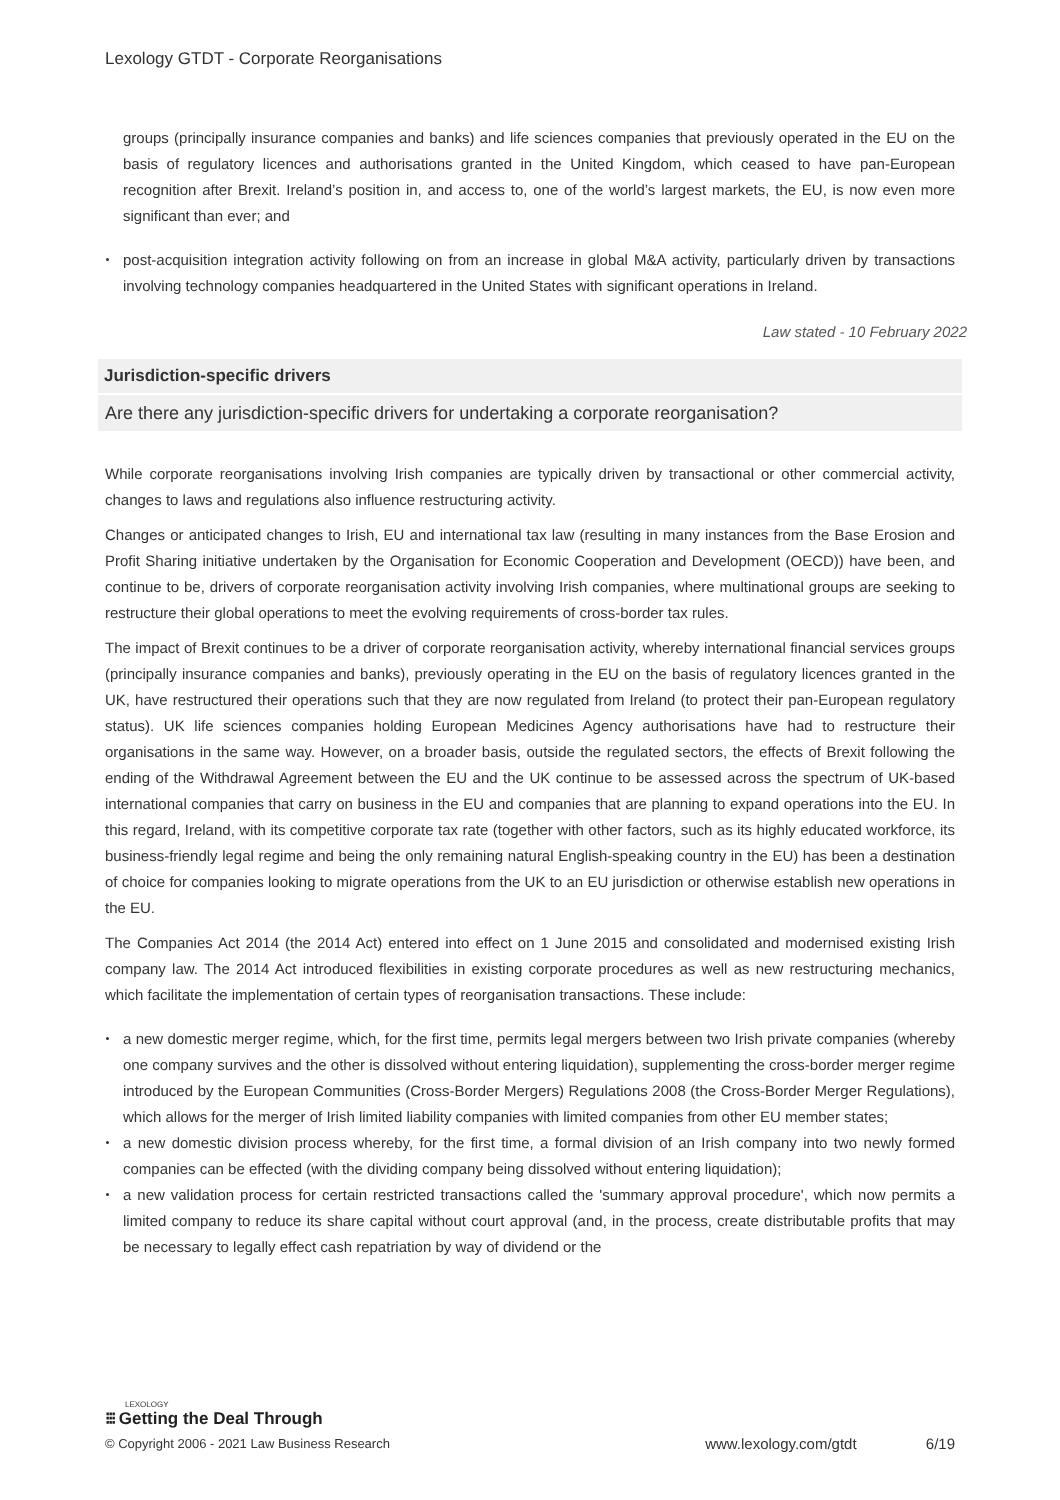Lexology GTDT - Corporate Reorganisations
groups (principally insurance companies and banks) and life sciences companies that previously operated in the EU on the basis of regulatory licences and authorisations granted in the United Kingdom, which ceased to have pan-European recognition after Brexit. Ireland’s position in, and access to, one of the world’s largest markets, the EU, is now even more significant than ever; and
post-acquisition integration activity following on from an increase in global M&A activity, particularly driven by transactions involving technology companies headquartered in the United States with significant operations in Ireland.
Law stated - 10 February 2022
Jurisdiction-specific drivers
Are there any jurisdiction-specific drivers for undertaking a corporate reorganisation?
While corporate reorganisations involving Irish companies are typically driven by transactional or other commercial activity, changes to laws and regulations also influence restructuring activity.
Changes or anticipated changes to Irish, EU and international tax law (resulting in many instances from the Base Erosion and Profit Sharing initiative undertaken by the Organisation for Economic Cooperation and Development (OECD)) have been, and continue to be, drivers of corporate reorganisation activity involving Irish companies, where multinational groups are seeking to restructure their global operations to meet the evolving requirements of cross-border tax rules.
The impact of Brexit continues to be a driver of corporate reorganisation activity, whereby international financial services groups (principally insurance companies and banks), previously operating in the EU on the basis of regulatory licences granted in the UK, have restructured their operations such that they are now regulated from Ireland (to protect their pan-European regulatory status). UK life sciences companies holding European Medicines Agency authorisations have had to restructure their organisations in the same way. However, on a broader basis, outside the regulated sectors, the effects of Brexit following the ending of the Withdrawal Agreement between the EU and the UK continue to be assessed across the spectrum of UK-based international companies that carry on business in the EU and companies that are planning to expand operations into the EU. In this regard, Ireland, with its competitive corporate tax rate (together with other factors, such as its highly educated workforce, its business-friendly legal regime and being the only remaining natural English-speaking country in the EU) has been a destination of choice for companies looking to migrate operations from the UK to an EU jurisdiction or otherwise establish new operations in the EU.
The Companies Act 2014 (the 2014 Act) entered into effect on 1 June 2015 and consolidated and modernised existing Irish company law. The 2014 Act introduced flexibilities in existing corporate procedures as well as new restructuring mechanics, which facilitate the implementation of certain types of reorganisation transactions. These include:
a new domestic merger regime, which, for the first time, permits legal mergers between two Irish private companies (whereby one company survives and the other is dissolved without entering liquidation), supplementing the cross-border merger regime introduced by the European Communities (Cross-Border Mergers) Regulations 2008 (the Cross-Border Merger Regulations), which allows for the merger of Irish limited liability companies with limited companies from other EU member states;
a new domestic division process whereby, for the first time, a formal division of an Irish company into two newly formed companies can be effected (with the dividing company being dissolved without entering liquidation);
a new validation process for certain restricted transactions called the 'summary approval procedure', which now permits a limited company to reduce its share capital without court approval (and, in the process, create distributable profits that may be necessary to legally effect cash repatriation by way of dividend or the
LEXOLOGY
⁝⁝⁝ Getting the Deal Through
© Copyright 2006 - 2021 Law Business Research www.lexology.com/gtdt 6/19